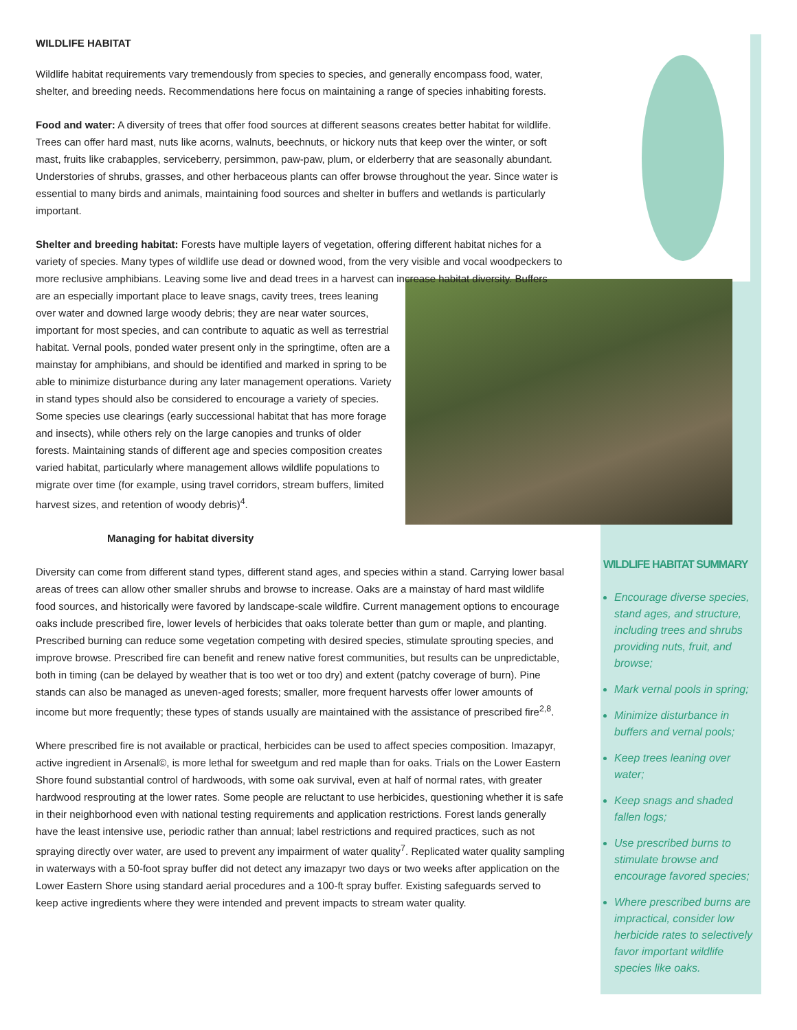WILDLIFE HABITAT SUMMARY
Encourage diverse species, stand ages, and structure, including trees and shrubs providing nuts, fruit, and browse;
Mark vernal pools in spring;
Minimize disturbance in buffers and vernal pools;
Keep trees leaning over water;
Keep snags and shaded fallen logs;
Use prescribed burns to stimulate browse and encourage favored species;
Where prescribed burns are impractical, consider low herbicide rates to selectively favor important wildlife species like oaks.
WILDLIFE HABITAT
Wildlife habitat requirements vary tremendously from species to species, and generally encompass food, water, shelter, and breeding needs. Recommendations here focus on maintaining a range of species inhabiting forests.
Food and water: A diversity of trees that offer food sources at different seasons creates better habitat for wildlife. Trees can offer hard mast, nuts like acorns, walnuts, beechnuts, or hickory nuts that keep over the winter, or soft mast, fruits like crabapples, serviceberry, persimmon, paw-paw, plum, or elderberry that are seasonally abundant. Understories of shrubs, grasses, and other herbaceous plants can offer browse throughout the year. Since water is essential to many birds and animals, maintaining food sources and shelter in buffers and wetlands is particularly important.
Shelter and breeding habitat: Forests have multiple layers of vegetation, offering different habitat niches for a variety of species. Many types of wildlife use dead or downed wood, from the very visible and vocal woodpeckers to more reclusive amphibians. Leaving some live and dead trees in a harvest can increase habitat diversity. Buffers are an especially important place to leave snags, cavity trees, trees leaning over water and downed large woody debris; they are near water sources, important for most species, and can contribute to aquatic as well as terrestrial habitat. Vernal pools, ponded water present only in the springtime, often are a mainstay for amphibians, and should be identified and marked in spring to be able to minimize disturbance during any later management operations. Variety in stand types should also be considered to encourage a variety of species. Some species use clearings (early successional habitat that has more forage and insects), while others rely on the large canopies and trunks of older forests. Maintaining stands of different age and species composition creates varied habitat, particularly where management allows wildlife populations to migrate over time (for example, using travel corridors, stream buffers, limited harvest sizes, and retention of woody debris)<sup>4</sup>.
Managing for habitat diversity
Diversity can come from different stand types, different stand ages, and species within a stand. Carrying lower basal areas of trees can allow other smaller shrubs and browse to increase. Oaks are a mainstay of hard mast wildlife food sources, and historically were favored by landscape-scale wildfire. Current management options to encourage oaks include prescribed fire, lower levels of herbicides that oaks tolerate better than gum or maple, and planting. Prescribed burning can reduce some vegetation competing with desired species, stimulate sprouting species, and improve browse. Prescribed fire can benefit and renew native forest communities, but results can be unpredictable, both in timing (can be delayed by weather that is too wet or too dry) and extent (patchy coverage of burn). Pine stands can also be managed as uneven-aged forests; smaller, more frequent harvests offer lower amounts of income but more frequently; these types of stands usually are maintained with the assistance of prescribed fire<sup>2,8</sup>.
Where prescribed fire is not available or practical, herbicides can be used to affect species composition. Imazapyr, active ingredient in Arsenal©, is more lethal for sweetgum and red maple than for oaks. Trials on the Lower Eastern Shore found substantial control of hardwoods, with some oak survival, even at half of normal rates, with greater hardwood resprouting at the lower rates. Some people are reluctant to use herbicides, questioning whether it is safe in their neighborhood even with national testing requirements and application restrictions. Forest lands generally have the least intensive use, periodic rather than annual; label restrictions and required practices, such as not spraying directly over water, are used to prevent any impairment of water quality<sup>7</sup>. Replicated water quality sampling in waterways with a 50-foot spray buffer did not detect any imazapyr two days or two weeks after application on the Lower Eastern Shore using standard aerial procedures and a 100-ft spray buffer. Existing safeguards served to keep active ingredients where they were intended and prevent impacts to stream water quality.